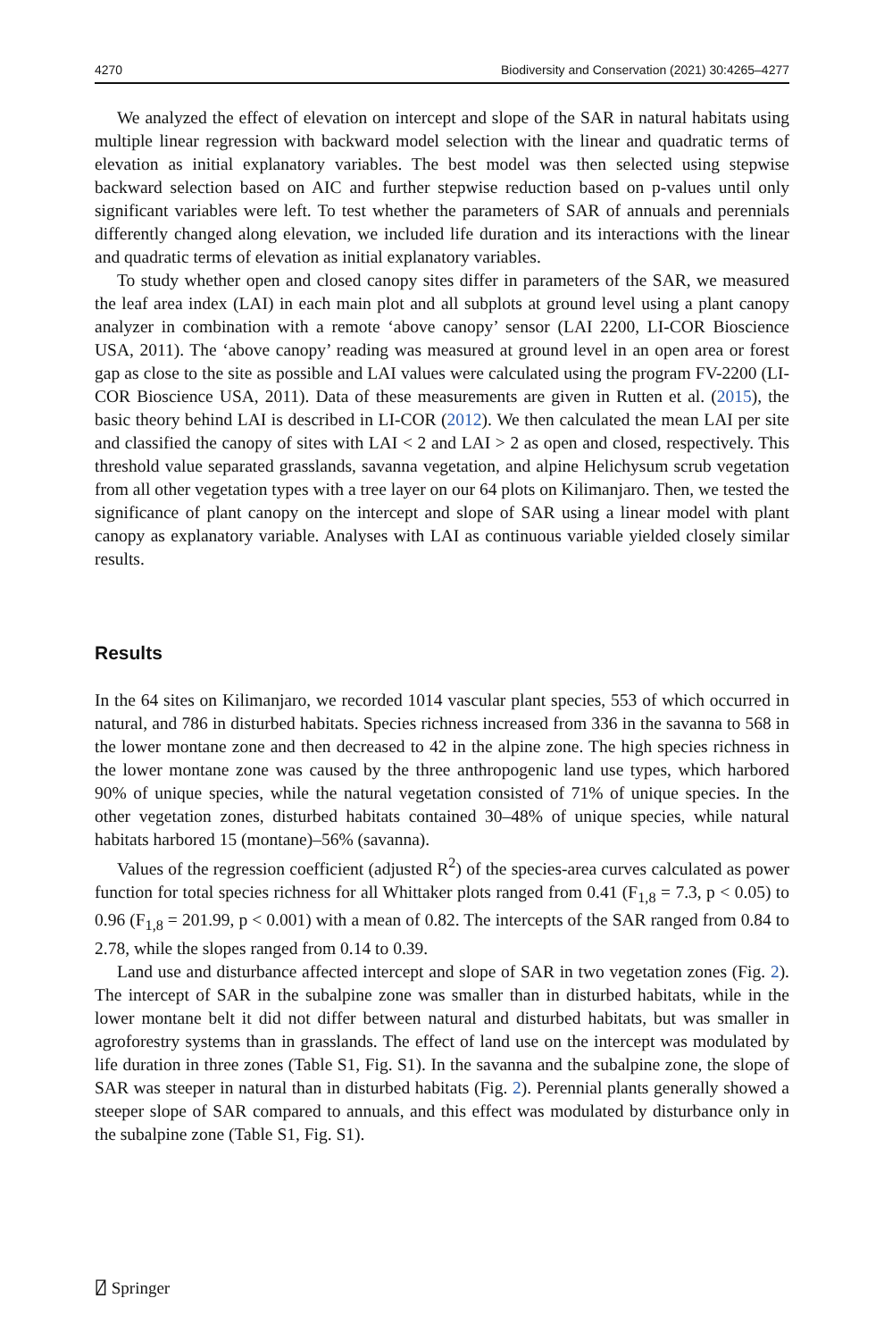4270 Biodiversity and Conservation (2021) 30:4265–4277
We analyzed the effect of elevation on intercept and slope of the SAR in natural habitats using multiple linear regression with backward model selection with the linear and quadratic terms of elevation as initial explanatory variables. The best model was then selected using stepwise backward selection based on AIC and further stepwise reduction based on p-values until only significant variables were left. To test whether the parameters of SAR of annuals and perennials differently changed along elevation, we included life duration and its interactions with the linear and quadratic terms of elevation as initial explanatory variables.
To study whether open and closed canopy sites differ in parameters of the SAR, we measured the leaf area index (LAI) in each main plot and all subplots at ground level using a plant canopy analyzer in combination with a remote ‘above canopy’ sensor (LAI 2200, LI-COR Bioscience USA, 2011). The ‘above canopy’ reading was measured at ground level in an open area or forest gap as close to the site as possible and LAI values were calculated using the program FV-2200 (LI-COR Bioscience USA, 2011). Data of these measurements are given in Rutten et al. (2015), the basic theory behind LAI is described in LI-COR (2012). We then calculated the mean LAI per site and classified the canopy of sites with LAI < 2 and LAI > 2 as open and closed, respectively. This threshold value separated grasslands, savanna vegetation, and alpine Helichysum scrub vegetation from all other vegetation types with a tree layer on our 64 plots on Kilimanjaro. Then, we tested the significance of plant canopy on the intercept and slope of SAR using a linear model with plant canopy as explanatory variable. Analyses with LAI as continuous variable yielded closely similar results.
Results
In the 64 sites on Kilimanjaro, we recorded 1014 vascular plant species, 553 of which occurred in natural, and 786 in disturbed habitats. Species richness increased from 336 in the savanna to 568 in the lower montane zone and then decreased to 42 in the alpine zone. The high species richness in the lower montane zone was caused by the three anthropogenic land use types, which harbored 90% of unique species, while the natural vegetation consisted of 71% of unique species. In the other vegetation zones, disturbed habitats contained 30–48% of unique species, while natural habitats harbored 15 (montane)–56% (savanna).
Values of the regression coefficient (adjusted R<sup>2</sup>) of the species-area curves calculated as power function for total species richness for all Whittaker plots ranged from 0.41 (F<sub>1,8</sub> = 7.3, p < 0.05) to 0.96 (F<sub>1,8</sub> = 201.99, p < 0.001) with a mean of 0.82. The intercepts of the SAR ranged from 0.84 to 2.78, while the slopes ranged from 0.14 to 0.39.
Land use and disturbance affected intercept and slope of SAR in two vegetation zones (Fig. 2). The intercept of SAR in the subalpine zone was smaller than in disturbed habitats, while in the lower montane belt it did not differ between natural and disturbed habitats, but was smaller in agroforestry systems than in grasslands. The effect of land use on the intercept was modulated by life duration in three zones (Table S1, Fig. S1). In the savanna and the subalpine zone, the slope of SAR was steeper in natural than in disturbed habitats (Fig. 2). Perennial plants generally showed a steeper slope of SAR compared to annuals, and this effect was modulated by disturbance only in the subalpine zone (Table S1, Fig. S1).
⍁ Springer